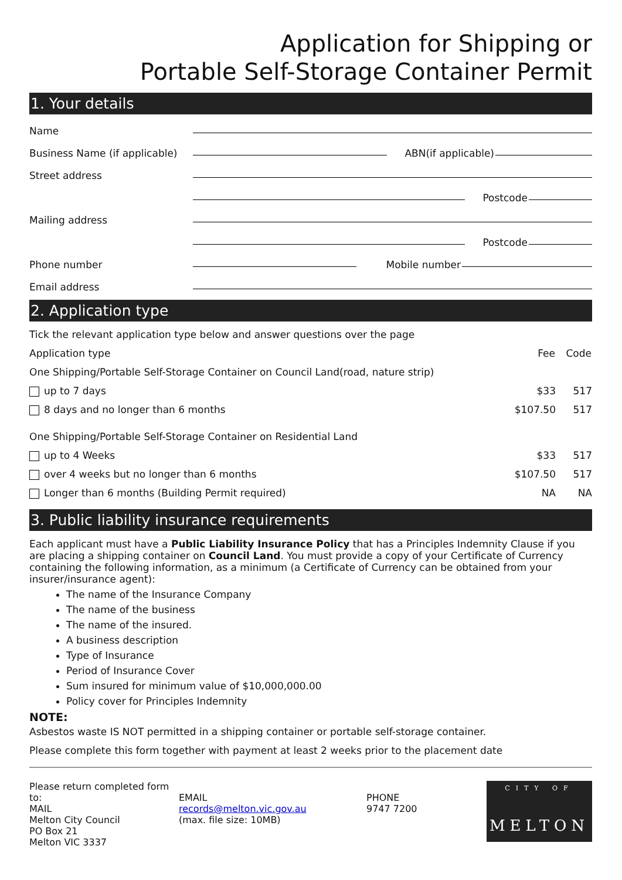Application for Shipping or
Portable Self-Storage Container Permit
1. Your details
Name
Business Name (if applicable) ABN(if applicable)
Street address
Postcode
Mailing address
Postcode
Phone number Mobile number
Email address
2. Application type
| Tick the relevant application type below and answer questions over the page | | |
| Application type | Fee | Code |
| One Shipping/Portable Self-Storage Container on Council Land(road, nature strip) | | |
| up to 7 days | $33 | 517 |
| 8 days and no longer than 6 months | $107.50 | 517 |
| One Shipping/Portable Self-Storage Container on Residential Land | | |
| up to 4 Weeks | $33 | 517 |
| over 4 weeks but no longer than 6 months | $107.50 | 517 |
| Longer than 6 months (Building Permit required) | NA | NA |
3. Public liability insurance requirements
Each applicant must have a Public Liability Insurance Policy that has a Principles Indemnity Clause if you are placing a shipping container on Council Land. You must provide a copy of your Certificate of Currency containing the following information, as a minimum (a Certificate of Currency can be obtained from your insurer/insurance agent):
The name of the Insurance Company
The name of the business
The name of the insured.
A business description
Type of Insurance
Period of Insurance Cover
Sum insured for minimum value of $10,000,000.00
Policy cover for Principles Indemnity
NOTE:
Asbestos waste IS NOT permitted in a shipping container or portable self-storage container.
Please complete this form together with payment at least 2 weeks prior to the placement date
Please return completed form to:
MAIL
Melton City Council
PO Box 21
Melton VIC 3337
EMAIL
records@melton.vic.gov.au
(max. file size: 10MB)
PHONE
9747 7200
CITY OF
MELTON